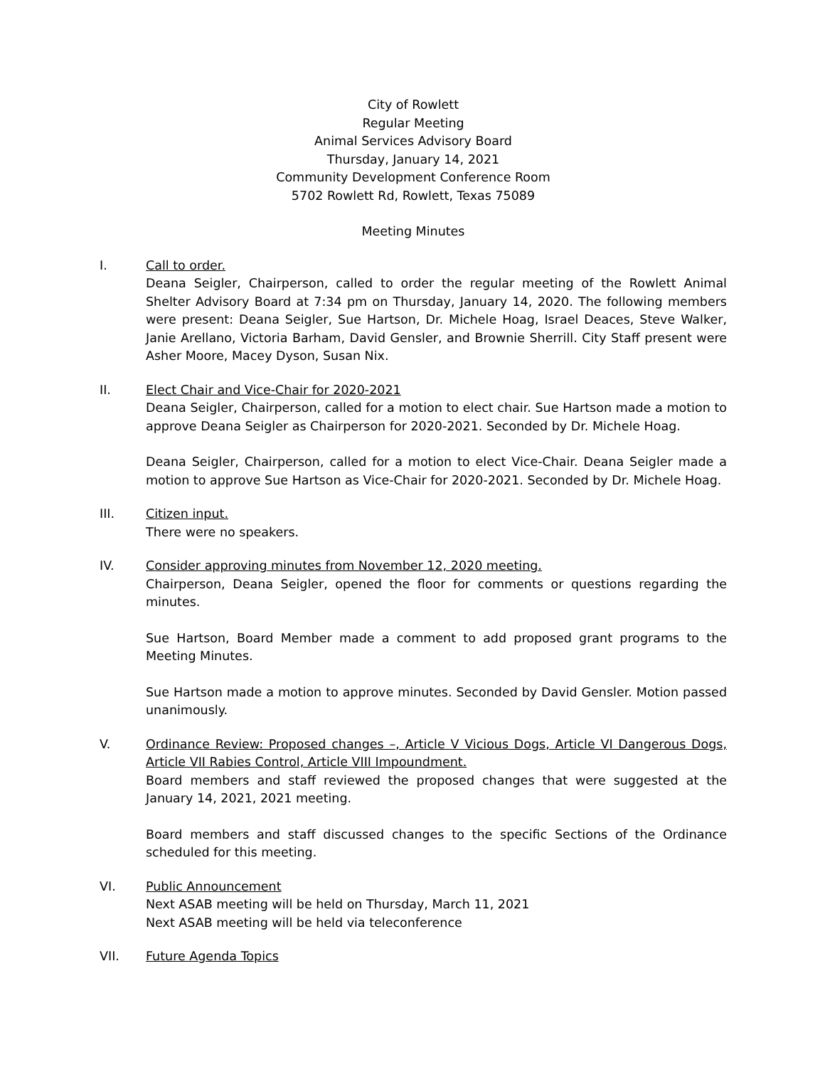City of Rowlett
Regular Meeting
Animal Services Advisory Board
Thursday, January 14, 2021
Community Development Conference Room
5702 Rowlett Rd, Rowlett, Texas 75089
Meeting Minutes
I. Call to order.
Deana Seigler, Chairperson, called to order the regular meeting of the Rowlett Animal Shelter Advisory Board at 7:34 pm on Thursday, January 14, 2020. The following members were present: Deana Seigler, Sue Hartson, Dr. Michele Hoag, Israel Deaces, Steve Walker, Janie Arellano, Victoria Barham, David Gensler, and Brownie Sherrill. City Staff present were Asher Moore, Macey Dyson, Susan Nix.
II. Elect Chair and Vice-Chair for 2020-2021
Deana Seigler, Chairperson, called for a motion to elect chair. Sue Hartson made a motion to approve Deana Seigler as Chairperson for 2020-2021. Seconded by Dr. Michele Hoag.
Deana Seigler, Chairperson, called for a motion to elect Vice-Chair. Deana Seigler made a motion to approve Sue Hartson as Vice-Chair for 2020-2021. Seconded by Dr. Michele Hoag.
III. Citizen input.
There were no speakers.
IV. Consider approving minutes from November 12, 2020 meeting.
Chairperson, Deana Seigler, opened the floor for comments or questions regarding the minutes.
Sue Hartson, Board Member made a comment to add proposed grant programs to the Meeting Minutes.
Sue Hartson made a motion to approve minutes. Seconded by David Gensler. Motion passed unanimously.
V. Ordinance Review: Proposed changes –, Article V Vicious Dogs, Article VI Dangerous Dogs, Article VII Rabies Control, Article VIII Impoundment.
Board members and staff reviewed the proposed changes that were suggested at the January 14, 2021, 2021 meeting.
Board members and staff discussed changes to the specific Sections of the Ordinance scheduled for this meeting.
VI. Public Announcement
Next ASAB meeting will be held on Thursday, March 11, 2021
Next ASAB meeting will be held via teleconference
VII. Future Agenda Topics